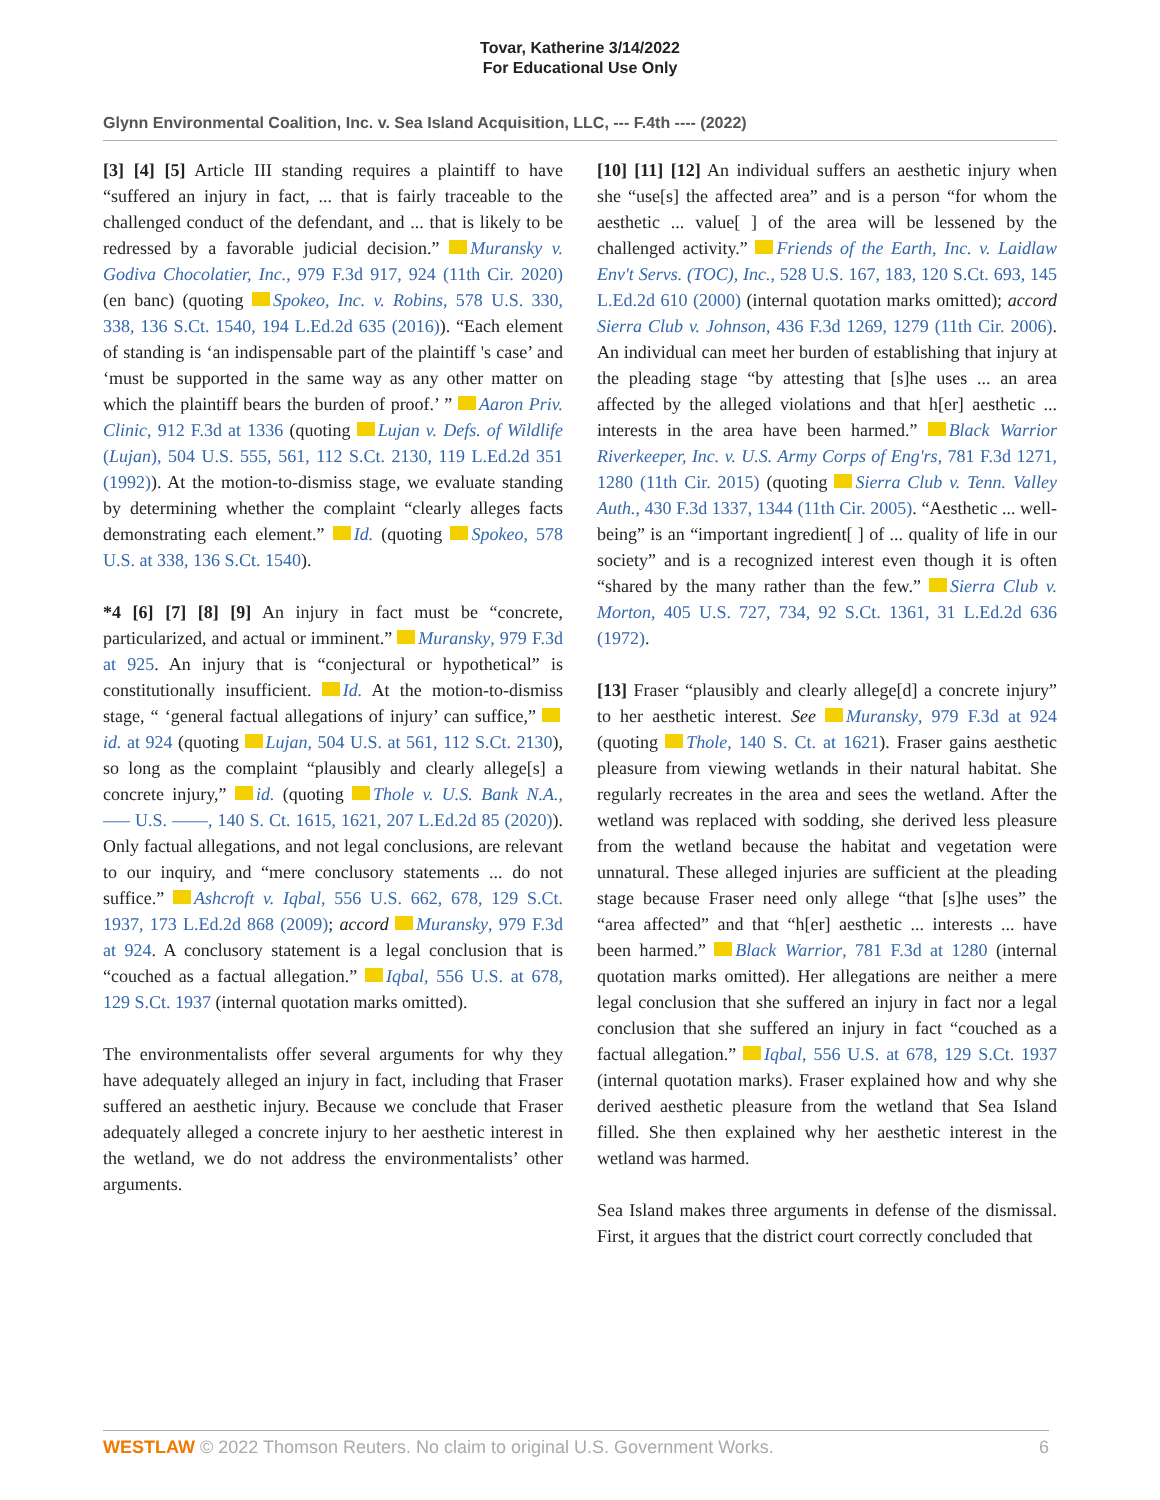Tovar, Katherine 3/14/2022
For Educational Use Only
Glynn Environmental Coalition, Inc. v. Sea Island Acquisition, LLC, --- F.4th ---- (2022)
[3] [4] [5] Article III standing requires a plaintiff to have “suffered an injury in fact, ... that is fairly traceable to the challenged conduct of the defendant, and ... that is likely to be redressed by a favorable judicial decision.” Muransky v. Godiva Chocolatier, Inc., 979 F.3d 917, 924 (11th Cir. 2020) (en banc) (quoting Spokeo, Inc. v. Robins, 578 U.S. 330, 338, 136 S.Ct. 1540, 194 L.Ed.2d 635 (2016)). “Each element of standing is ‘an indispensable part of the plaintiff 's case’ and ‘must be supported in the same way as any other matter on which the plaintiff bears the burden of proof.’ ” Aaron Priv. Clinic, 912 F.3d at 1336 (quoting Lujan v. Defs. of Wildlife (Lujan), 504 U.S. 555, 561, 112 S.Ct. 2130, 119 L.Ed.2d 351 (1992)). At the motion-to-dismiss stage, we evaluate standing by determining whether the complaint “clearly alleges facts demonstrating each element.” Id. (quoting Spokeo, 578 U.S. at 338, 136 S.Ct. 1540).
*4 [6] [7] [8] [9] An injury in fact must be “concrete, particularized, and actual or imminent.” Muransky, 979 F.3d at 925. An injury that is “conjectural or hypothetical” is constitutionally insufficient. Id. At the motion-to-dismiss stage, “ ‘general factual allegations of injury’ can suffice,” id. at 924 (quoting Lujan, 504 U.S. at 561, 112 S.Ct. 2130), so long as the complaint “plausibly and clearly allege[s] a concrete injury,” id. (quoting Thole v. U.S. Bank N.A., ––– U.S. ––––, 140 S. Ct. 1615, 1621, 207 L.Ed.2d 85 (2020)). Only factual allegations, and not legal conclusions, are relevant to our inquiry, and “mere conclusory statements ... do not suffice.” Ashcroft v. Iqbal, 556 U.S. 662, 678, 129 S.Ct. 1937, 173 L.Ed.2d 868 (2009); accord Muransky, 979 F.3d at 924. A conclusory statement is a legal conclusion that is “couched as a factual allegation.” Iqbal, 556 U.S. at 678, 129 S.Ct. 1937 (internal quotation marks omitted).
The environmentalists offer several arguments for why they have adequately alleged an injury in fact, including that Fraser suffered an aesthetic injury. Because we conclude that Fraser adequately alleged a concrete injury to her aesthetic interest in the wetland, we do not address the environmentalists’ other arguments.
[10] [11] [12] An individual suffers an aesthetic injury when she “use[s] the affected area” and is a person “for whom the aesthetic ... value[ ] of the area will be lessened by the challenged activity.” Friends of the Earth, Inc. v. Laidlaw Env't Servs. (TOC), Inc., 528 U.S. 167, 183, 120 S.Ct. 693, 145 L.Ed.2d 610 (2000) (internal quotation marks omitted); accord Sierra Club v. Johnson, 436 F.3d 1269, 1279 (11th Cir. 2006). An individual can meet her burden of establishing that injury at the pleading stage “by attesting that [s]he uses ... an area affected by the alleged violations and that h[er] aesthetic ... interests in the area have been harmed.” Black Warrior Riverkeeper, Inc. v. U.S. Army Corps of Eng'rs, 781 F.3d 1271, 1280 (11th Cir. 2015) (quoting Sierra Club v. Tenn. Valley Auth., 430 F.3d 1337, 1344 (11th Cir. 2005). “Aesthetic ... well-being” is an “important ingredient[ ] of ... quality of life in our society” and is a recognized interest even though it is often “shared by the many rather than the few.” Sierra Club v. Morton, 405 U.S. 727, 734, 92 S.Ct. 1361, 31 L.Ed.2d 636 (1972).
[13] Fraser “plausibly and clearly allege[d] a concrete injury” to her aesthetic interest. See Muransky, 979 F.3d at 924 (quoting Thole, 140 S. Ct. at 1621). Fraser gains aesthetic pleasure from viewing wetlands in their natural habitat. She regularly recreates in the area and sees the wetland. After the wetland was replaced with sodding, she derived less pleasure from the wetland because the habitat and vegetation were unnatural. These alleged injuries are sufficient at the pleading stage because Fraser need only allege “that [s]he uses” the “area affected” and that “h[er] aesthetic ... interests ... have been harmed.” Black Warrior, 781 F.3d at 1280 (internal quotation marks omitted). Her allegations are neither a mere legal conclusion that she suffered an injury in fact nor a legal conclusion that she suffered an injury in fact “couched as a factual allegation.” Iqbal, 556 U.S. at 678, 129 S.Ct. 1937 (internal quotation marks). Fraser explained how and why she derived aesthetic pleasure from the wetland that Sea Island filled. She then explained why her aesthetic interest in the wetland was harmed.
Sea Island makes three arguments in defense of the dismissal. First, it argues that the district court correctly concluded that
WESTLAW © 2022 Thomson Reuters. No claim to original U.S. Government Works. 6